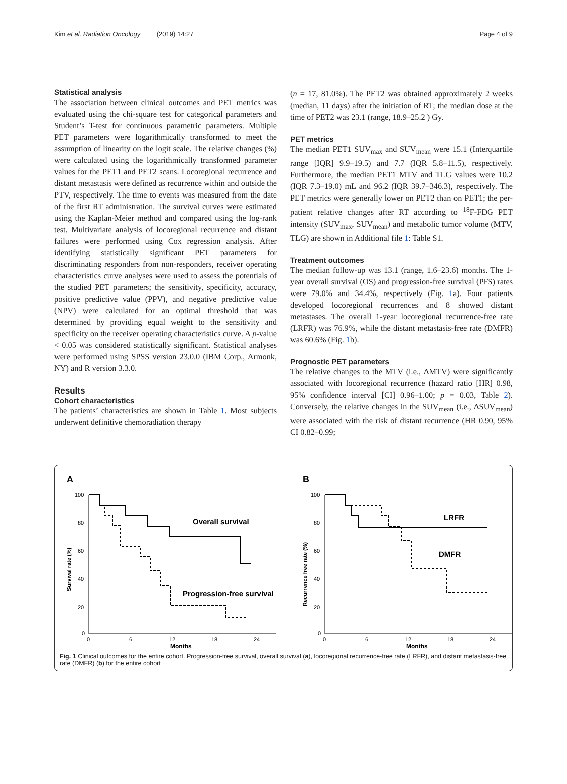Kim et al. Radiation Oncology (2019) 14:27 Page 4 of 9
Statistical analysis
The association between clinical outcomes and PET metrics was evaluated using the chi-square test for categorical parameters and Student’s T-test for continuous parametric parameters. Multiple PET parameters were logarithmically transformed to meet the assumption of linearity on the logit scale. The relative changes (%) were calculated using the logarithmically transformed parameter values for the PET1 and PET2 scans. Locoregional recurrence and distant metastasis were defined as recurrence within and outside the PTV, respectively. The time to events was measured from the date of the first RT administration. The survival curves were estimated using the Kaplan-Meier method and compared using the log-rank test. Multivariate analysis of locoregional recurrence and distant failures were performed using Cox regression analysis. After identifying statistically significant PET parameters for discriminating responders from non-responders, receiver operating characteristics curve analyses were used to assess the potentials of the studied PET parameters; the sensitivity, specificity, accuracy, positive predictive value (PPV), and negative predictive value (NPV) were calculated for an optimal threshold that was determined by providing equal weight to the sensitivity and specificity on the receiver operating characteristics curve. A p-value < 0.05 was considered statistically significant. Statistical analyses were performed using SPSS version 23.0.0 (IBM Corp., Armonk, NY) and R version 3.3.0.
Results
Cohort characteristics
The patients’ characteristics are shown in Table 1. Most subjects underwent definitive chemoradiation therapy
(n = 17, 81.0%). The PET2 was obtained approximately 2 weeks (median, 11 days) after the initiation of RT; the median dose at the time of PET2 was 23.1 (range, 18.9–25.2 ) Gy.
PET metrics
The median PET1 SUV<sub>max</sub> and SUV<sub>mean</sub> were 15.1 (Interquartile range [IQR] 9.9–19.5) and 7.7 (IQR 5.8–11.5), respectively. Furthermore, the median PET1 MTV and TLG values were 10.2 (IQR 7.3–19.0) mL and 96.2 (IQR 39.7–346.3), respectively. The PET metrics were generally lower on PET2 than on PET1; the per-patient relative changes after RT according to <sup>18</sup>F-FDG PET intensity (SUV<sub>max</sub>, SUV<sub>mean</sub>) and metabolic tumor volume (MTV, TLG) are shown in Additional file 1: Table S1.
Treatment outcomes
The median follow-up was 13.1 (range, 1.6–23.6) months. The 1-year overall survival (OS) and progression-free survival (PFS) rates were 79.0% and 34.4%, respectively (Fig. 1a). Four patients developed locoregional recurrences and 8 showed distant metastases. The overall 1-year locoregional recurrence-free rate (LRFR) was 76.9%, while the distant metastasis-free rate (DMFR) was 60.6% (Fig. 1b).
Prognostic PET parameters
The relative changes to the MTV (i.e., ΔMTV) were significantly associated with locoregional recurrence (hazard ratio [HR] 0.98, 95% confidence interval [CI] 0.96–1.00; p = 0.03, Table 2). Conversely, the relative changes in the SUV<sub>mean</sub> (i.e., ΔSUV<sub>mean</sub>) were associated with the risk of distant recurrence (HR 0.90, 95% CI 0.82–0.99;
A
100
80
60
40
20
0
0
6
12
18
24
Months
Survival rate (%)
Overall survival
Progression-free survival
B
100
80
60
40
20
0
0
6
12
18
24
Months
Recurrence free rate (%)
LRFR
DMFR
Fig. 1 Clinical outcomes for the entire cohort. Progression-free survival, overall survival (a), locoregional recurrence-free rate (LRFR), and distant metastasis-free rate (DMFR) (b) for the entire cohort